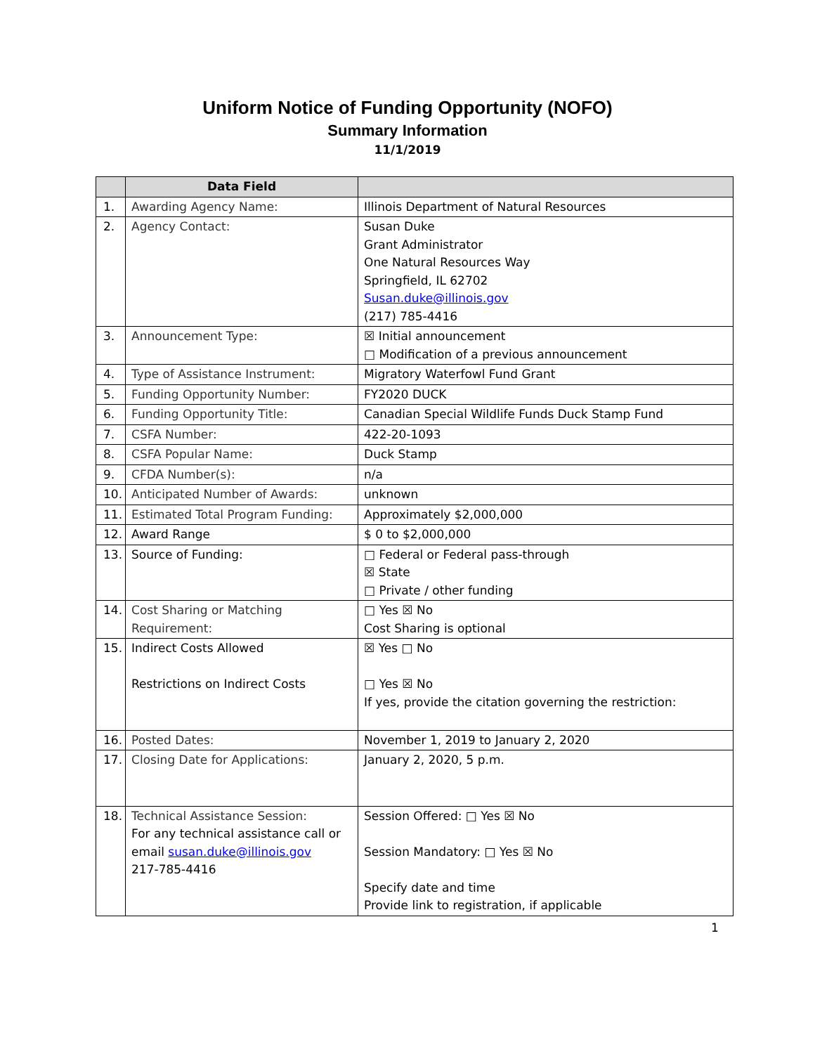Uniform Notice of Funding Opportunity (NOFO)
Summary Information
11/1/2019
| | Data Field | |
| --- | --- | --- |
| 1. | Awarding Agency Name: | Illinois Department of Natural Resources |
| 2. | Agency Contact: | Susan Duke Grant Administrator One Natural Resources Way Springfield, IL 62702 Susan.duke@illinois.gov (217) 785-4416 |
| 3. | Announcement Type: | ☒ Initial announcement □ Modification of a previous announcement |
| 4. | Type of Assistance Instrument: | Migratory Waterfowl Fund Grant |
| 5. | Funding Opportunity Number: | FY2020 DUCK |
| 6. | Funding Opportunity Title: | Canadian Special Wildlife Funds Duck Stamp Fund |
| 7. | CSFA Number: | 422-20-1093 |
| 8. | CSFA Popular Name: | Duck Stamp |
| 9. | CFDA Number(s): | n/a |
| 10. | Anticipated Number of Awards: | unknown |
| 11. | Estimated Total Program Funding: | Approximately $2,000,000 |
| 12. | Award Range | $ 0 to $2,000,000 |
| 13. | Source of Funding: | □ Federal or Federal pass-through ☒ State □ Private / other funding |
| 14. | Cost Sharing or Matching Requirement: | □ Yes ☒ No Cost Sharing is optional |
| 15. | Indirect Costs Allowed Restrictions on Indirect Costs | ☒ Yes □ No □ Yes ☒ No If yes, provide the citation governing the restriction: |
| 16. | Posted Dates: | November 1, 2019 to January 2, 2020 |
| 17. | Closing Date for Applications: | January 2, 2020, 5 p.m. |
| 18. | Technical Assistance Session: For any technical assistance call or email susan.duke@illinois.gov 217-785-4416 | Session Offered: □ Yes ☒ No Session Mandatory: □ Yes ☒ No Specify date and time Provide link to registration, if applicable |
1